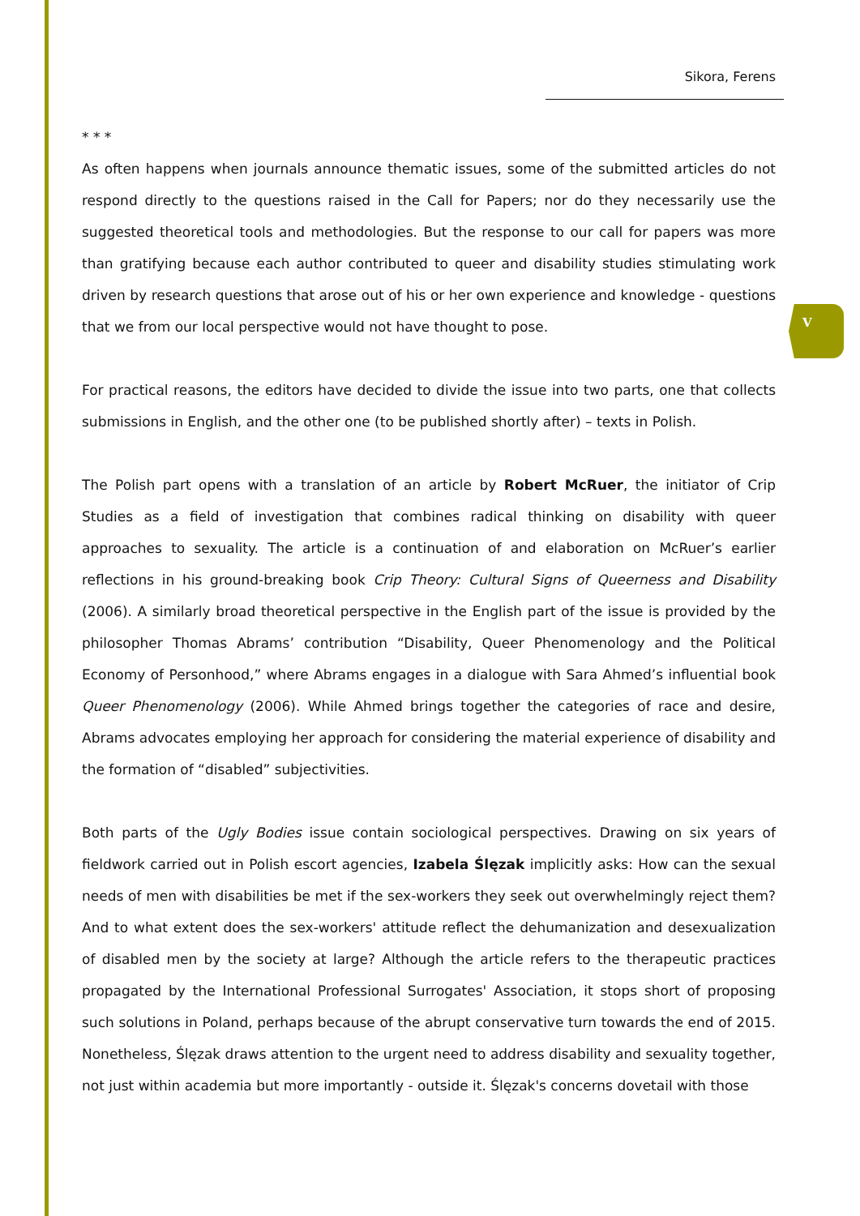Sikora, Ferens
V
* * *
As often happens when journals announce thematic issues, some of the submitted articles do not respond directly to the questions raised in the Call for Papers; nor do they necessarily use the suggested theoretical tools and methodologies. But the response to our call for papers was more than gratifying because each author contributed to queer and disability studies stimulating work driven by research questions that arose out of his or her own experience and knowledge - questions that we from our local perspective would not have thought to pose.
For practical reasons, the editors have decided to divide the issue into two parts, one that collects submissions in English, and the other one (to be published shortly after) – texts in Polish.
The Polish part opens with a translation of an article by Robert McRuer, the initiator of Crip Studies as a field of investigation that combines radical thinking on disability with queer approaches to sexuality. The article is a continuation of and elaboration on McRuer’s earlier reflections in his ground-breaking book Crip Theory: Cultural Signs of Queerness and Disability (2006). A similarly broad theoretical perspective in the English part of the issue is provided by the philosopher Thomas Abrams’ contribution “Disability, Queer Phenomenology and the Political Economy of Personhood,” where Abrams engages in a dialogue with Sara Ahmed’s influential book Queer Phenomenology (2006). While Ahmed brings together the categories of race and desire, Abrams advocates employing her approach for considering the material experience of disability and the formation of “disabled” subjectivities.
Both parts of the Ugly Bodies issue contain sociological perspectives. Drawing on six years of fieldwork carried out in Polish escort agencies, Izabela Ślęzak implicitly asks: How can the sexual needs of men with disabilities be met if the sex-workers they seek out overwhelmingly reject them? And to what extent does the sex-workers' attitude reflect the dehumanization and desexualization of disabled men by the society at large? Although the article refers to the therapeutic practices propagated by the International Professional Surrogates' Association, it stops short of proposing such solutions in Poland, perhaps because of the abrupt conservative turn towards the end of 2015. Nonetheless, Ślęzak draws attention to the urgent need to address disability and sexuality together, not just within academia but more importantly - outside it. Ślęzak's concerns dovetail with those